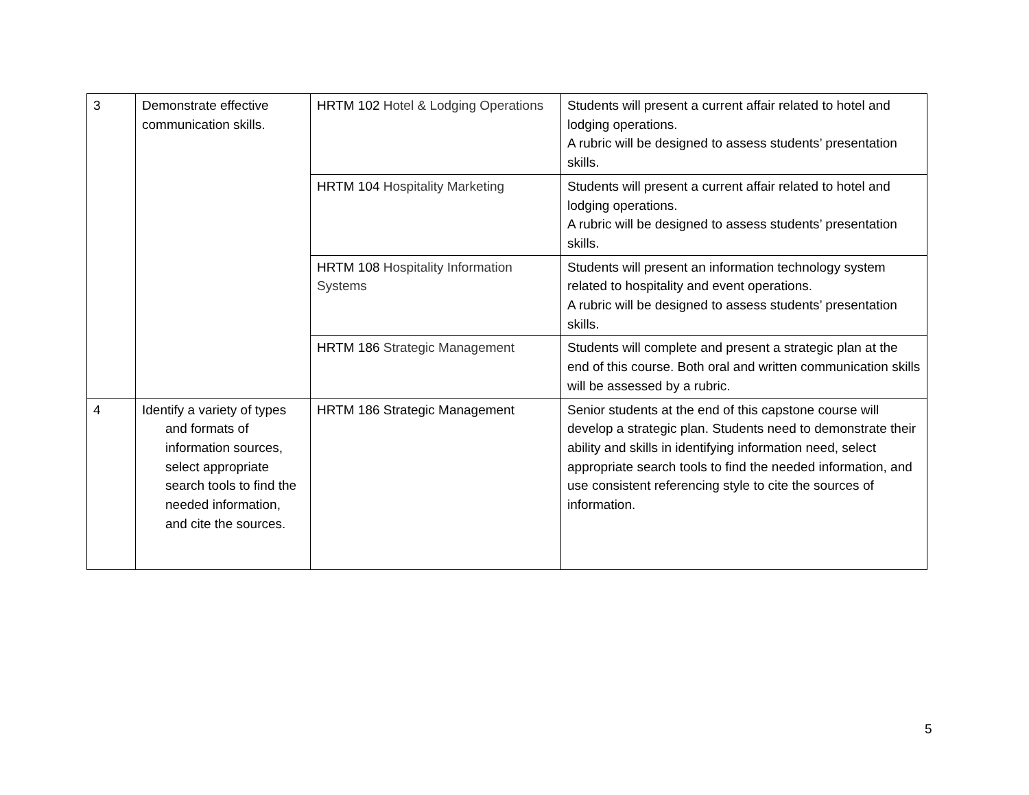| 3 | Demonstrate effective communication skills. | HRTM 102 Hotel & Lodging Operations | Students will present a current affair related to hotel and lodging operations. A rubric will be designed to assess students’ presentation skills. |
| | | HRTM 104 Hospitality Marketing | Students will present a current affair related to hotel and lodging operations. A rubric will be designed to assess students’ presentation skills. |
| | | HRTM 108 Hospitality Information Systems | Students will present an information technology system related to hospitality and event operations. A rubric will be designed to assess students’ presentation skills. |
| | | HRTM 186 Strategic Management | Students will complete and present a strategic plan at the end of this course. Both oral and written communication skills will be assessed by a rubric. |
| 4 | Identify a variety of types and formats of information sources, select appropriate search tools to find the needed information, and cite the sources. | HRTM 186 Strategic Management | Senior students at the end of this capstone course will develop a strategic plan. Students need to demonstrate their ability and skills in identifying information need, select appropriate search tools to find the needed information, and use consistent referencing style to cite the sources of information. |
5